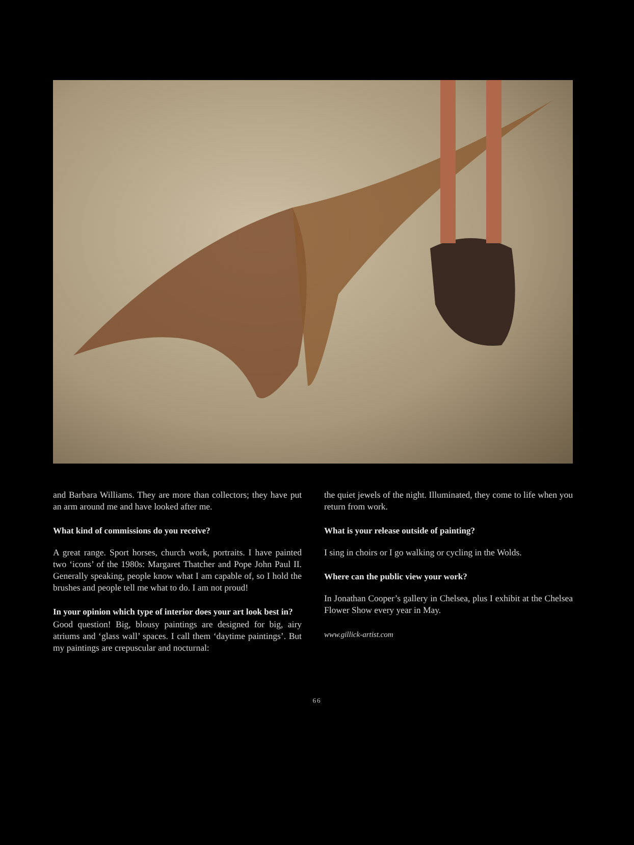and Barbara Williams. They are more than collectors; they have put an arm around me and have looked after me.
What kind of commissions do you receive?
A great range. Sport horses, church work, portraits. I have painted two ‘icons’ of the 1980s: Margaret Thatcher and Pope John Paul II. Generally speaking, people know what I am capable of, so I hold the brushes and people tell me what to do. I am not proud!
In your opinion which type of interior does your art look best in?
Good question! Big, blousy paintings are designed for big, airy atriums and ‘glass wall’ spaces. I call them ‘daytime paintings’. But my paintings are crepuscular and nocturnal:
the quiet jewels of the night. Illuminated, they come to life when you return from work.
What is your release outside of painting?
I sing in choirs or I go walking or cycling in the Wolds.
Where can the public view your work?
In Jonathan Cooper’s gallery in Chelsea, plus I exhibit at the Chelsea Flower Show every year in May.
www.gillick-artist.com
66